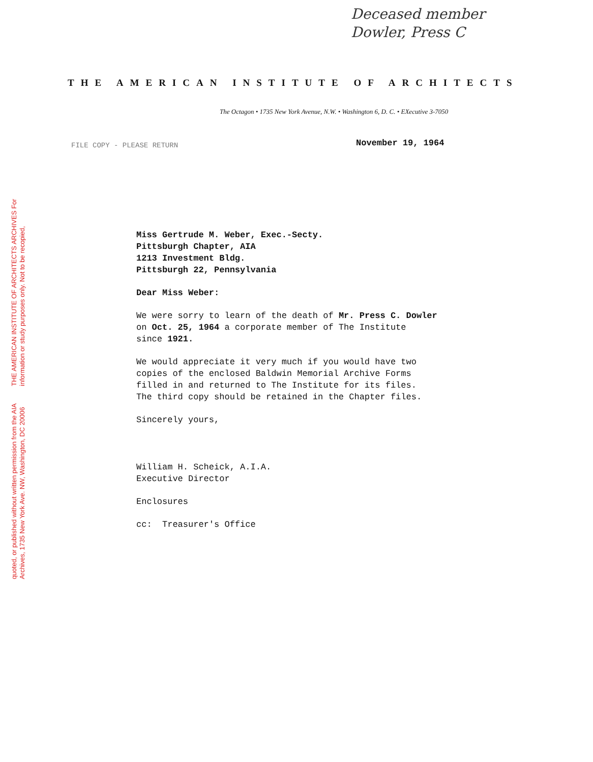THE AMERICAN INSTITUTE OF ARCHITECTS ARCHIVES For information or study purposes only. Not to be recopied,
quoted, or published without written permission from the AIA Archives, 1735 New York Ave. NW, Washington, DC 20006
Deceased member
Dowler, Press C
THE AMERICAN INSTITUTE OF ARCHITECTS
The Octagon • 1735 New York Avenue, N.W. • Washington 6, D. C. • EXecutive 3-7050
FILE COPY - PLEASE RETURN
November 19, 1964
Miss Gertrude M. Weber, Exec.-Secty.
Pittsburgh Chapter, AIA
1213 Investment Bldg.
Pittsburgh 22, Pennsylvania
Dear Miss Weber:
We were sorry to learn of the death of Mr. Press C. Dowler
on Oct. 25, 1964 a corporate member of The Institute
since 1921.
We would appreciate it very much if you would have two
copies of the enclosed Baldwin Memorial Archive Forms
filled in and returned to The Institute for its files.
The third copy should be retained in the Chapter files.
Sincerely yours,
William H. Scheick, A.I.A.
Executive Director
Enclosures
cc: Treasurer's Office